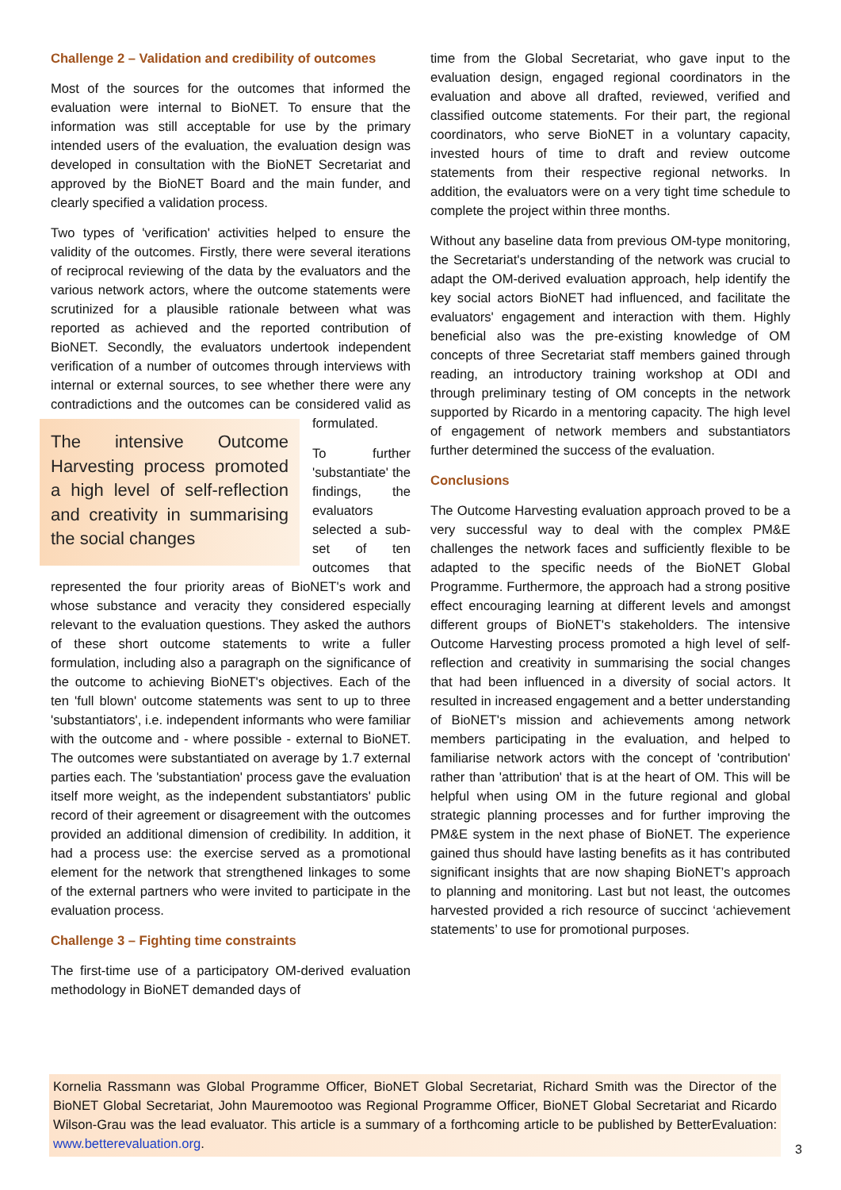Challenge 2 – Validation and credibility of outcomes
Most of the sources for the outcomes that informed the evaluation were internal to BioNET. To ensure that the information was still acceptable for use by the primary intended users of the evaluation, the evaluation design was developed in consultation with the BioNET Secretariat and approved by the BioNET Board and the main funder, and clearly specified a validation process.
Two types of 'verification' activities helped to ensure the validity of the outcomes. Firstly, there were several iterations of reciprocal reviewing of the data by the evaluators and the various network actors, where the outcome statements were scrutinized for a plausible rationale between what was reported as achieved and the reported contribution of BioNET. Secondly, the evaluators undertook independent verification of a number of outcomes through interviews with internal or external sources, to see whether there were any contradictions and the outcomes can be considered The intensive Outcome Harvesting process promoted a high level of self-reflection and creativity in summarising the social changes valid as formulated.
To further 'substantiate' the findings, the evaluators selected a sub-set of ten outcomes that represented the four priority areas of BioNET's work and whose substance and veracity they considered especially relevant to the evaluation questions. They asked the authors of these short outcome statements to write a fuller formulation, including also a paragraph on the significance of the outcome to achieving BioNET's objectives. Each of the ten 'full blown' outcome statements was sent to up to three 'substantiators', i.e. independent informants who were familiar with the outcome and - where possible - external to BioNET. The outcomes were substantiated on average by 1.7 external parties each. The 'substantiation' process gave the evaluation itself more weight, as the independent substantiators' public record of their agreement or disagreement with the outcomes provided an additional dimension of credibility. In addition, it had a process use: the exercise served as a promotional element for the network that strengthened linkages to some of the external partners who were invited to participate in the evaluation process.
Challenge 3 – Fighting time constraints
The first-time use of a participatory OM-derived evaluation methodology in BioNET demanded days of
time from the Global Secretariat, who gave input to the evaluation design, engaged regional coordinators in the evaluation and above all drafted, reviewed, verified and classified outcome statements. For their part, the regional coordinators, who serve BioNET in a voluntary capacity, invested hours of time to draft and review outcome statements from their respective regional networks. In addition, the evaluators were on a very tight time schedule to complete the project within three months.
Without any baseline data from previous OM-type monitoring, the Secretariat's understanding of the network was crucial to adapt the OM-derived evaluation approach, help identify the key social actors BioNET had influenced, and facilitate the evaluators' engagement and interaction with them. Highly beneficial also was the pre-existing knowledge of OM concepts of three Secretariat staff members gained through reading, an introductory training workshop at ODI and through preliminary testing of OM concepts in the network supported by Ricardo in a mentoring capacity. The high level of engagement of network members and substantiators further determined the success of the evaluation.
Conclusions
The Outcome Harvesting evaluation approach proved to be a very successful way to deal with the complex PM&E challenges the network faces and sufficiently flexible to be adapted to the specific needs of the BioNET Global Programme. Furthermore, the approach had a strong positive effect encouraging learning at different levels and amongst different groups of BioNET's stakeholders. The intensive Outcome Harvesting process promoted a high level of self-reflection and creativity in summarising the social changes that had been influenced in a diversity of social actors. It resulted in increased engagement and a better understanding of BioNET's mission and achievements among network members participating in the evaluation, and helped to familiarise network actors with the concept of 'contribution' rather than 'attribution' that is at the heart of OM. This will be helpful when using OM in the future regional and global strategic planning processes and for further improving the PM&E system in the next phase of BioNET. The experience gained thus should have lasting benefits as it has contributed significant insights that are now shaping BioNET’s approach to planning and monitoring. Last but not least, the outcomes harvested provided a rich resource of succinct ‘achievement statements’ to use for promotional purposes.
Kornelia Rassmann was Global Programme Officer, BioNET Global Secretariat, Richard Smith was the Director of the BioNET Global Secretariat, John Mauremootoo was Regional Programme Officer, BioNET Global Secretariat and Ricardo Wilson-Grau was the lead evaluator. This article is a summary of a forthcoming article to be published by BetterEvaluation: www.betterevaluation.org.
3